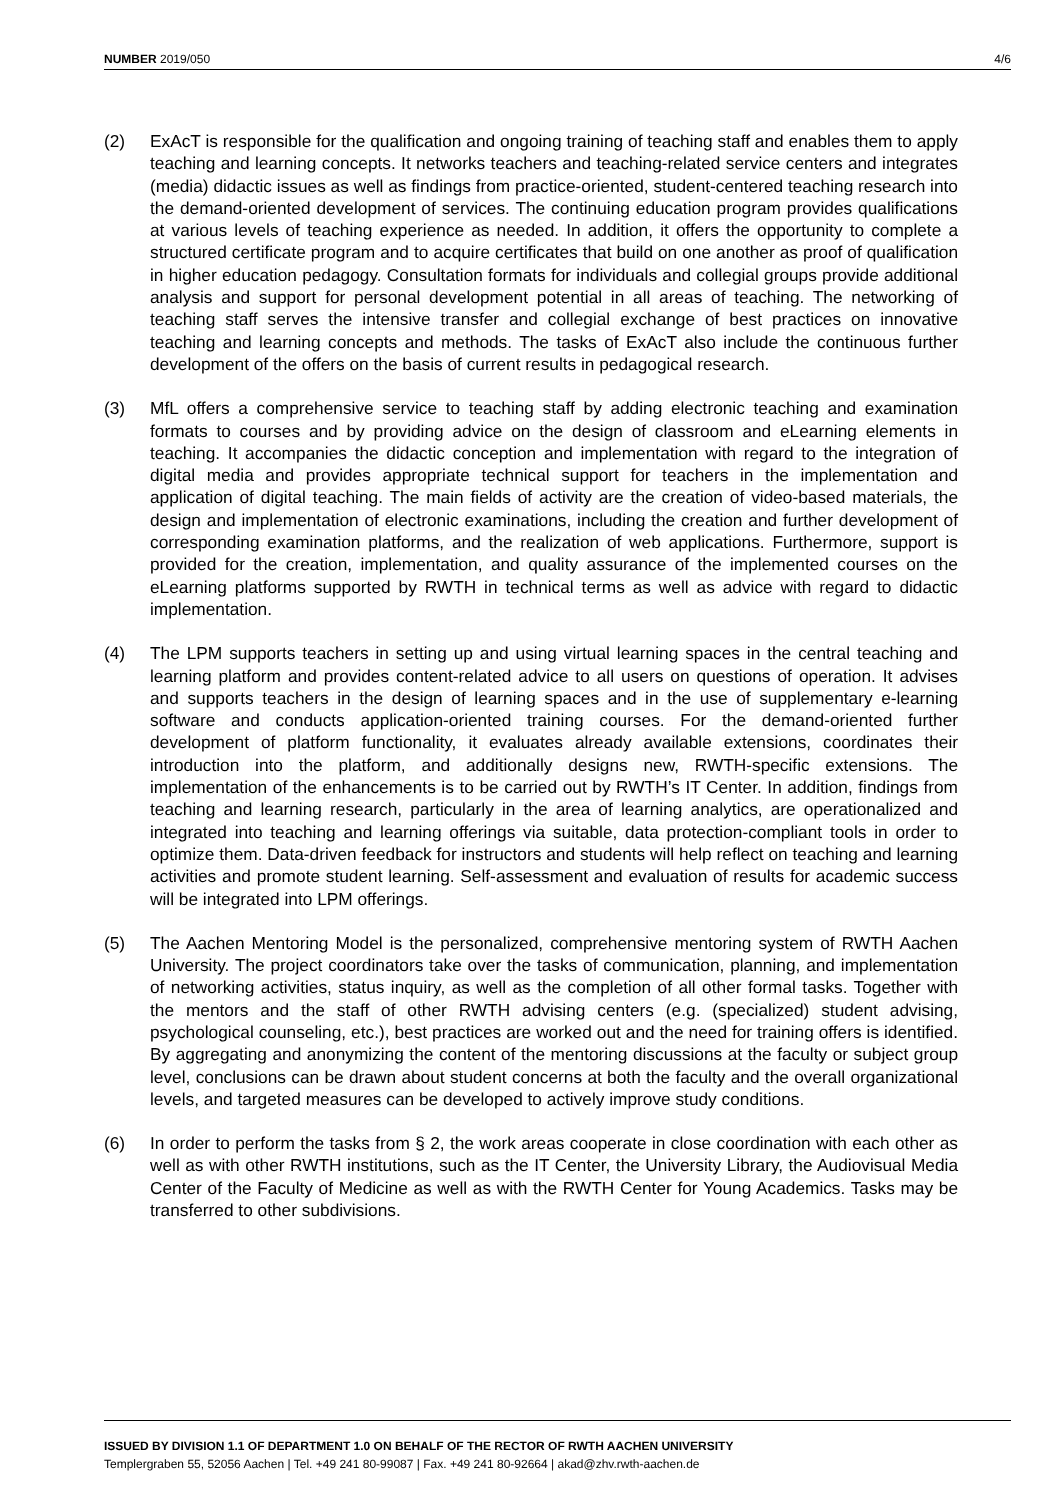NUMBER 2019/050 4/6
(2) ExAcT is responsible for the qualification and ongoing training of teaching staff and enables them to apply teaching and learning concepts. It networks teachers and teaching-related service centers and integrates (media) didactic issues as well as findings from practice-oriented, student-centered teaching research into the demand-oriented development of services. The continuing education program provides qualifications at various levels of teaching experience as needed. In addition, it offers the opportunity to complete a structured certificate program and to acquire certificates that build on one another as proof of qualification in higher education pedagogy. Consultation formats for individuals and collegial groups provide additional analysis and support for personal development potential in all areas of teaching. The networking of teaching staff serves the intensive transfer and collegial exchange of best practices on innovative teaching and learning concepts and methods. The tasks of ExAcT also include the continuous further development of the offers on the basis of current results in pedagogical research.
(3) MfL offers a comprehensive service to teaching staff by adding electronic teaching and examination formats to courses and by providing advice on the design of classroom and eLearning elements in teaching. It accompanies the didactic conception and implementation with regard to the integration of digital media and provides appropriate technical support for teachers in the implementation and application of digital teaching. The main fields of activity are the creation of video-based materials, the design and implementation of electronic examinations, including the creation and further development of corresponding examination platforms, and the realization of web applications. Furthermore, support is provided for the creation, implementation, and quality assurance of the implemented courses on the eLearning platforms supported by RWTH in technical terms as well as advice with regard to didactic implementation.
(4) The LPM supports teachers in setting up and using virtual learning spaces in the central teaching and learning platform and provides content-related advice to all users on questions of operation. It advises and supports teachers in the design of learning spaces and in the use of supplementary e-learning software and conducts application-oriented training courses. For the demand-oriented further development of platform functionality, it evaluates already available extensions, coordinates their introduction into the platform, and additionally designs new, RWTH-specific extensions. The implementation of the enhancements is to be carried out by RWTH’s IT Center. In addition, findings from teaching and learning research, particularly in the area of learning analytics, are operationalized and integrated into teaching and learning offerings via suitable, data protection-compliant tools in order to optimize them. Data-driven feedback for instructors and students will help reflect on teaching and learning activities and promote student learning. Self-assessment and evaluation of results for academic success will be integrated into LPM offerings.
(5) The Aachen Mentoring Model is the personalized, comprehensive mentoring system of RWTH Aachen University. The project coordinators take over the tasks of communication, planning, and implementation of networking activities, status inquiry, as well as the completion of all other formal tasks. Together with the mentors and the staff of other RWTH advising centers (e.g. (specialized) student advising, psychological counseling, etc.), best practices are worked out and the need for training offers is identified. By aggregating and anonymizing the content of the mentoring discussions at the faculty or subject group level, conclusions can be drawn about student concerns at both the faculty and the overall organizational levels, and targeted measures can be developed to actively improve study conditions.
(6) In order to perform the tasks from § 2, the work areas cooperate in close coordination with each other as well as with other RWTH institutions, such as the IT Center, the University Library, the Audiovisual Media Center of the Faculty of Medicine as well as with the RWTH Center for Young Academics. Tasks may be transferred to other subdivisions.
ISSUED BY DIVISION 1.1 OF DEPARTMENT 1.0 ON BEHALF OF THE RECTOR OF RWTH AACHEN UNIVERSITY
Templergraben 55, 52056 Aachen | Tel. +49 241 80-99087 | Fax. +49 241 80-92664 | akad@zhv.rwth-aachen.de